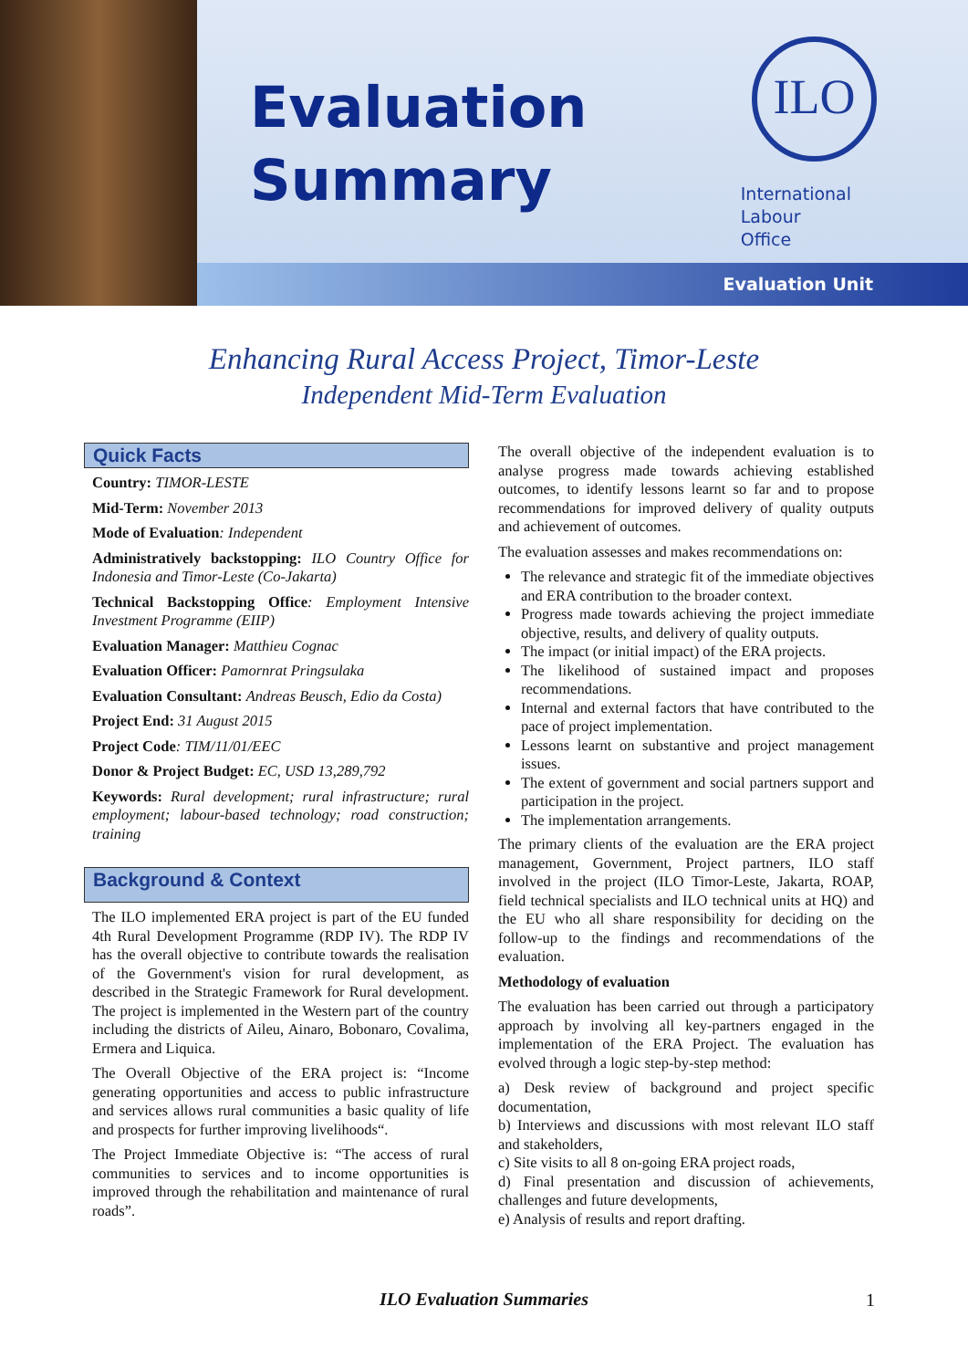Evaluation
Summary
ILO
International
Labour
Office
Evaluation Unit
Enhancing Rural Access Project, Timor-Leste
Independent Mid-Term Evaluation
Quick Facts
Country: TIMOR-LESTE
Mid-Term: November 2013
Mode of Evaluation: Independent
Administratively backstopping: ILO Country Office for Indonesia and Timor-Leste (Co-Jakarta)
Technical Backstopping Office: Employment Intensive Investment Programme (EIIP)
Evaluation Manager: Matthieu Cognac
Evaluation Officer: Pamornrat Pringsulaka
Evaluation Consultant: Andreas Beusch, Edio da Costa)
Project End: 31 August 2015
Project Code: TIM/11/01/EEC
Donor & Project Budget: EC, USD 13,289,792
Keywords: Rural development; rural infrastructure; rural employment; labour-based technology; road construction; training
Background & Context
The ILO implemented ERA project is part of the EU funded 4th Rural Development Programme (RDP IV). The RDP IV has the overall objective to contribute towards the realisation of the Government's vision for rural development, as described in the Strategic Framework for Rural development. The project is implemented in the Western part of the country including the districts of Aileu, Ainaro, Bobonaro, Covalima, Ermera and Liquica.
The Overall Objective of the ERA project is: “Income generating opportunities and access to public infrastructure and services allows rural communities a basic quality of life and prospects for further improving livelihoods“.
The Project Immediate Objective is: “The access of rural communities to services and to income opportunities is improved through the rehabilitation and maintenance of rural roads”.
The overall objective of the independent evaluation is to analyse progress made towards achieving established outcomes, to identify lessons learnt so far and to propose recommendations for improved delivery of quality outputs and achievement of outcomes.
The evaluation assesses and makes recommendations on:
The relevance and strategic fit of the immediate objectives and ERA contribution to the broader context.
Progress made towards achieving the project immediate objective, results, and delivery of quality outputs.
The impact (or initial impact) of the ERA projects.
The likelihood of sustained impact and proposes recommendations.
Internal and external factors that have contributed to the pace of project implementation.
Lessons learnt on substantive and project management issues.
The extent of government and social partners support and participation in the project.
The implementation arrangements.
The primary clients of the evaluation are the ERA project management, Government, Project partners, ILO staff involved in the project (ILO Timor-Leste, Jakarta, ROAP, field technical specialists and ILO technical units at HQ) and the EU who all share responsibility for deciding on the follow-up to the findings and recommendations of the evaluation.
Methodology of evaluation
The evaluation has been carried out through a participatory approach by involving all key-partners engaged in the implementation of the ERA Project. The evaluation has evolved through a logic step-by-step method:
a) Desk review of background and project specific documentation,
b) Interviews and discussions with most relevant ILO staff and stakeholders,
c) Site visits to all 8 on-going ERA project roads,
d) Final presentation and discussion of achievements, challenges and future developments,
e) Analysis of results and report drafting.
ILO Evaluation Summaries 1